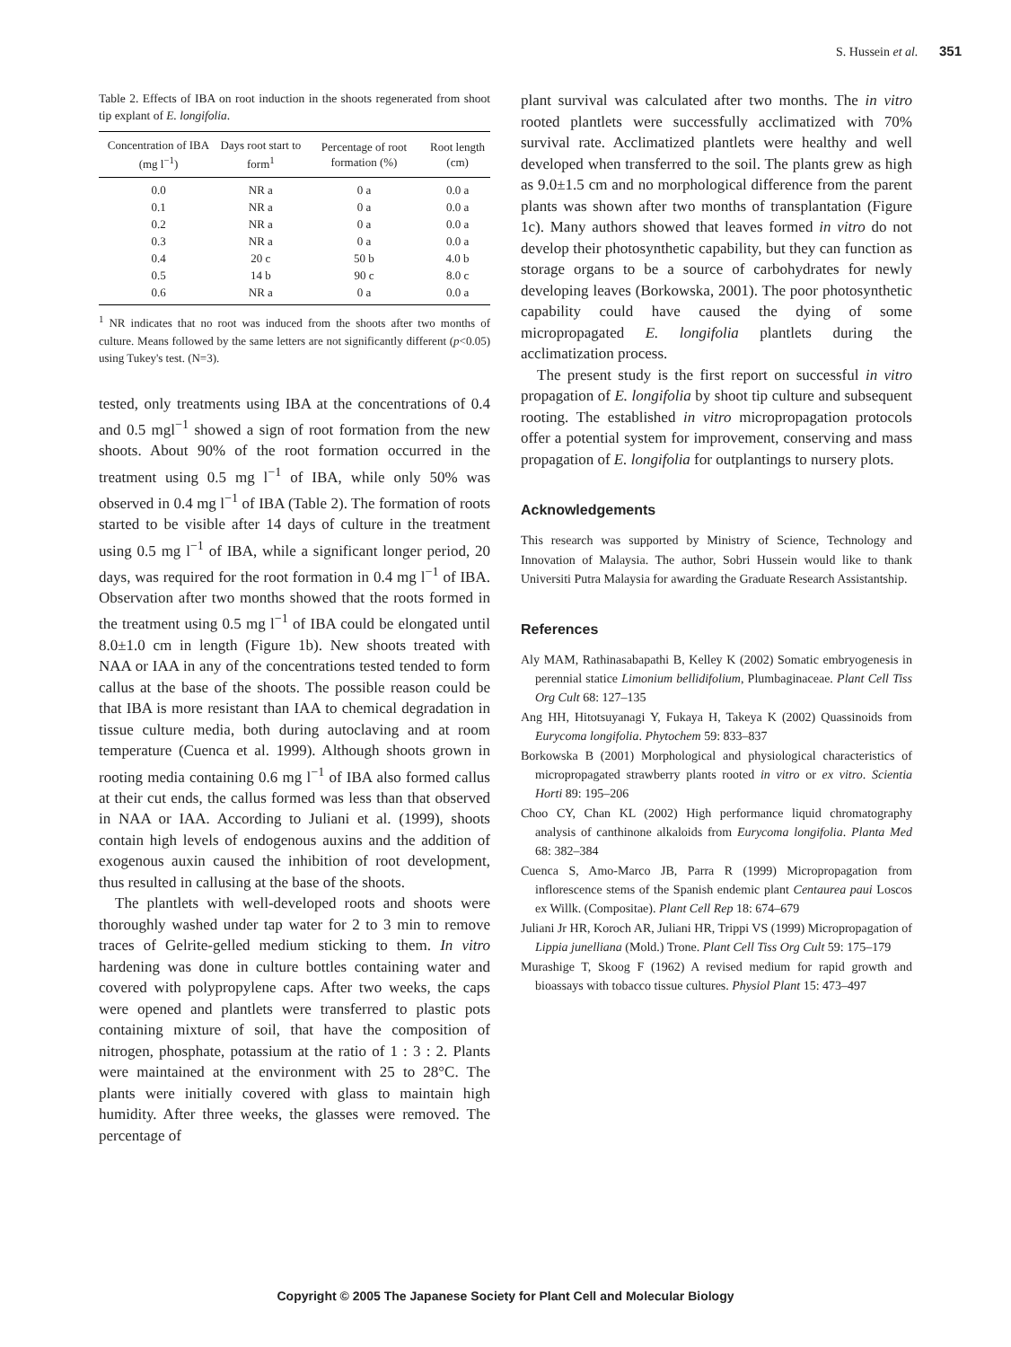S. Hussein et al. 351
Table 2. Effects of IBA on root induction in the shoots regenerated from shoot tip explant of E. longifolia.
| Concentration of IBA (mg l<sup>−1</sup>) | Days root start to form<sup>1</sup> | Percentage of root formation (%) | Root length (cm) |
| --- | --- | --- | --- |
| 0.0 | NR a | 0 a | 0.0 a |
| 0.1 | NR a | 0 a | 0.0 a |
| 0.2 | NR a | 0 a | 0.0 a |
| 0.3 | NR a | 0 a | 0.0 a |
| 0.4 | 20 c | 50 b | 4.0 b |
| 0.5 | 14 b | 90 c | 8.0 c |
| 0.6 | NR a | 0 a | 0.0 a |
<sup>1</sup> NR indicates that no root was induced from the shoots after two months of culture. Means followed by the same letters are not significantly different (p<0.05) using Tukey's test. (N=3).
tested, only treatments using IBA at the concentrations of 0.4 and 0.5 mgl<sup>−1</sup> showed a sign of root formation from the new shoots. About 90% of the root formation occurred in the treatment using 0.5 mg l<sup>−1</sup> of IBA, while only 50% was observed in 0.4 mg l<sup>−1</sup> of IBA (Table 2). The formation of roots started to be visible after 14 days of culture in the treatment using 0.5 mg l<sup>−1</sup> of IBA, while a significant longer period, 20 days, was required for the root formation in 0.4 mg l<sup>−1</sup> of IBA. Observation after two months showed that the roots formed in the treatment using 0.5 mg l<sup>−1</sup> of IBA could be elongated until 8.0±1.0 cm in length (Figure 1b). New shoots treated with NAA or IAA in any of the concentrations tested tended to form callus at the base of the shoots. The possible reason could be that IBA is more resistant than IAA to chemical degradation in tissue culture media, both during autoclaving and at room temperature (Cuenca et al. 1999). Although shoots grown in rooting media containing 0.6 mg l<sup>−1</sup> of IBA also formed callus at their cut ends, the callus formed was less than that observed in NAA or IAA. According to Juliani et al. (1999), shoots contain high levels of endogenous auxins and the addition of exogenous auxin caused the inhibition of root development, thus resulted in callusing at the base of the shoots.
The plantlets with well-developed roots and shoots were thoroughly washed under tap water for 2 to 3 min to remove traces of Gelrite-gelled medium sticking to them. In vitro hardening was done in culture bottles containing water and covered with polypropylene caps. After two weeks, the caps were opened and plantlets were transferred to plastic pots containing mixture of soil, that have the composition of nitrogen, phosphate, potassium at the ratio of 1 : 3 : 2. Plants were maintained at the environment with 25 to 28°C. The plants were initially covered with glass to maintain high humidity. After three weeks, the glasses were removed. The percentage of
plant survival was calculated after two months. The in vitro rooted plantlets were successfully acclimatized with 70% survival rate. Acclimatized plantlets were healthy and well developed when transferred to the soil. The plants grew as high as 9.0±1.5 cm and no morphological difference from the parent plants was shown after two months of transplantation (Figure 1c). Many authors showed that leaves formed in vitro do not develop their photosynthetic capability, but they can function as storage organs to be a source of carbohydrates for newly developing leaves (Borkowska, 2001). The poor photosynthetic capability could have caused the dying of some micropropagated E. longifolia plantlets during the acclimatization process.
The present study is the first report on successful in vitro propagation of E. longifolia by shoot tip culture and subsequent rooting. The established in vitro micropropagation protocols offer a potential system for improvement, conserving and mass propagation of E. longifolia for outplantings to nursery plots.
Acknowledgements
This research was supported by Ministry of Science, Technology and Innovation of Malaysia. The author, Sobri Hussein would like to thank Universiti Putra Malaysia for awarding the Graduate Research Assistantship.
References
Aly MAM, Rathinasabapathi B, Kelley K (2002) Somatic embryogenesis in perennial statice Limonium bellidifolium, Plumbaginaceae. Plant Cell Tiss Org Cult 68: 127–135
Ang HH, Hitotsuyanagi Y, Fukaya H, Takeya K (2002) Quassinoids from Eurycoma longifolia. Phytochem 59: 833–837
Borkowska B (2001) Morphological and physiological characteristics of micropropagated strawberry plants rooted in vitro or ex vitro. Scientia Horti 89: 195–206
Choo CY, Chan KL (2002) High performance liquid chromatography analysis of canthinone alkaloids from Eurycoma longifolia. Planta Med 68: 382–384
Cuenca S, Amo-Marco JB, Parra R (1999) Micropropagation from inflorescence stems of the Spanish endemic plant Centaurea paui Loscos ex Willk. (Compositae). Plant Cell Rep 18: 674–679
Juliani Jr HR, Koroch AR, Juliani HR, Trippi VS (1999) Micropropagation of Lippia junelliana (Mold.) Trone. Plant Cell Tiss Org Cult 59: 175–179
Murashige T, Skoog F (1962) A revised medium for rapid growth and bioassays with tobacco tissue cultures. Physiol Plant 15: 473–497
Copyright © 2005 The Japanese Society for Plant Cell and Molecular Biology